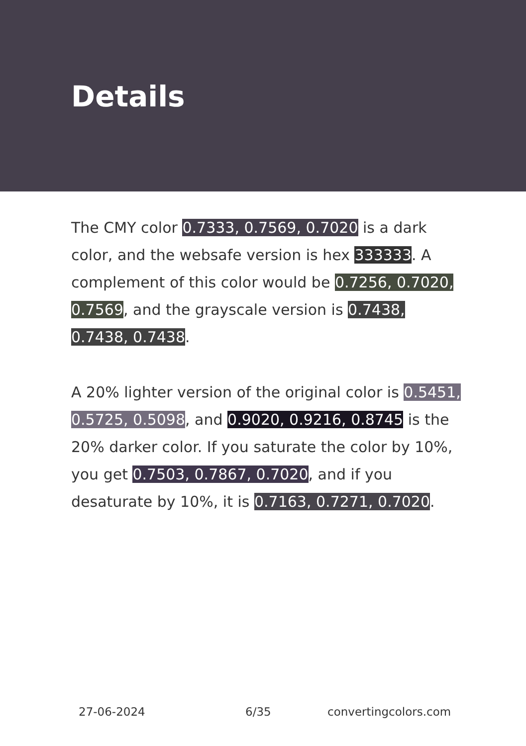Details
The CMY color 0.7333, 0.7569, 0.7020 is a dark color, and the websafe version is hex 333333. A complement of this color would be 0.7256, 0.7020, 0.7569, and the grayscale version is 0.7438, 0.7438, 0.7438.
A 20% lighter version of the original color is 0.5451, 0.5725, 0.5098, and 0.9020, 0.9216, 0.8745 is the 20% darker color. If you saturate the color by 10%, you get 0.7503, 0.7867, 0.7020, and if you desaturate by 10%, it is 0.7163, 0.7271, 0.7020.
27-06-2024 6/35 convertingcolors.com